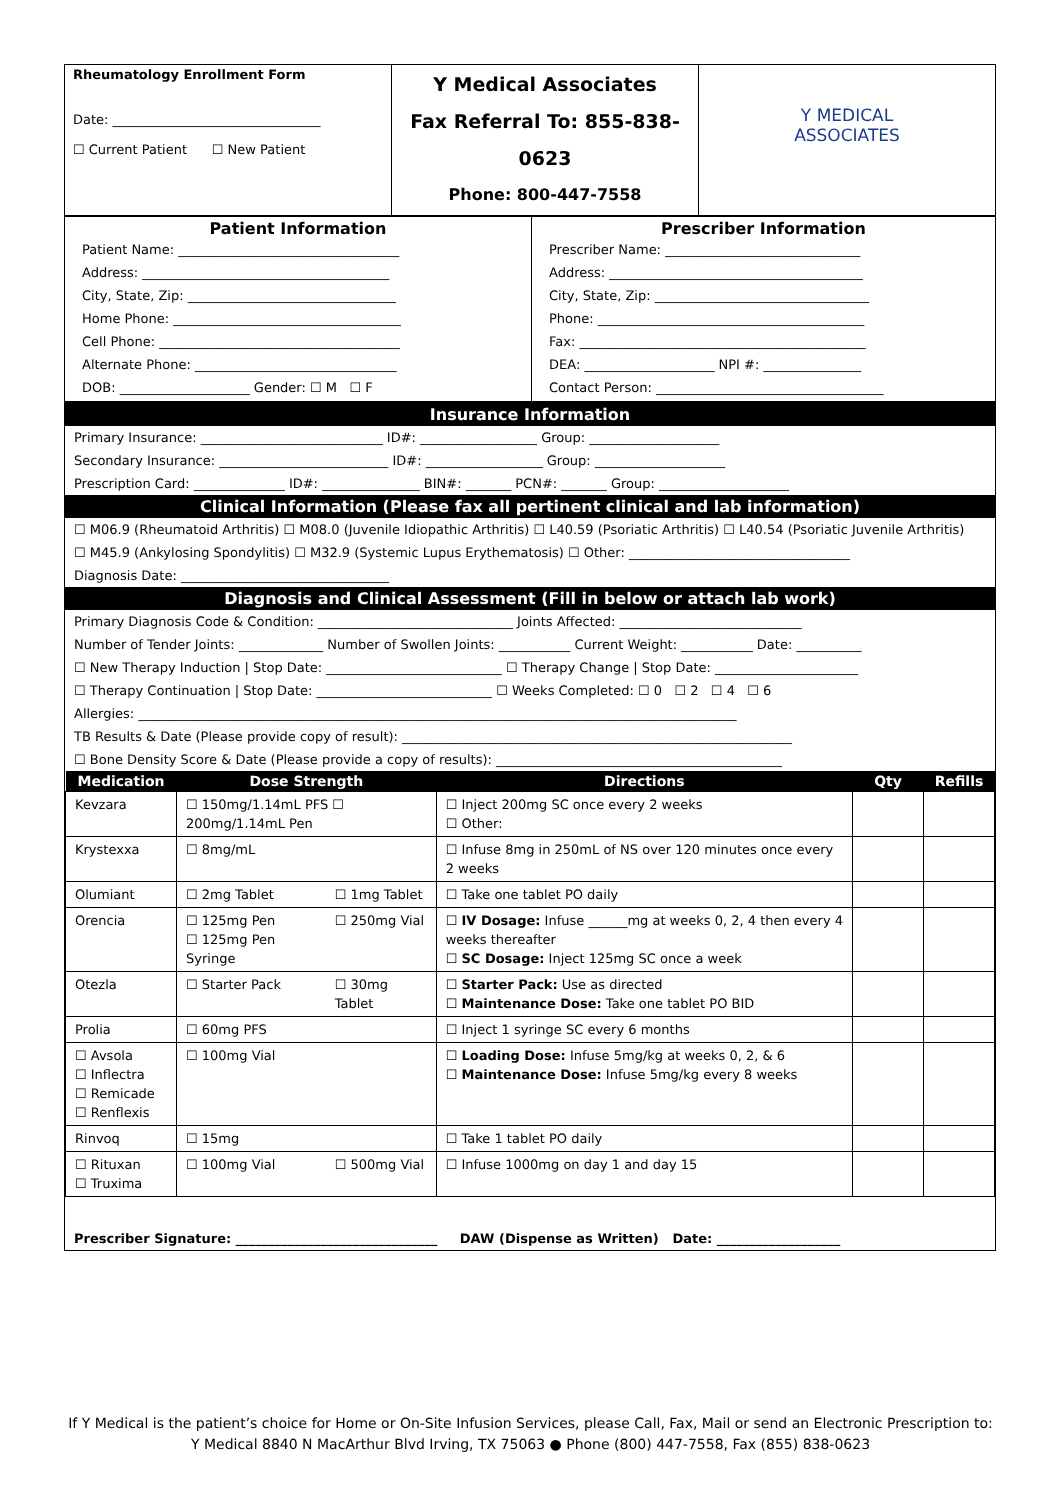| Rheumatology Enrollment Form Date: ________________________________ ☐ Current Patient ☐ New Patient | Y Medical Associates Fax Referral To: 855-838-0623 Phone: 800-447-7558 | Y MEDICAL ASSOCIATES |
| Patient Information Patient Name: __________________________________ Address: ______________________________________ City, State, Zip: ________________________________ Home Phone: ___________________________________ Cell Phone: _____________________________________ Alternate Phone: _______________________________ DOB: ____________________ Gender: ☐ M ☐ F | Prescriber Information Prescriber Name: ______________________________ Address: _______________________________________ City, State, Zip: _________________________________ Phone: _________________________________________ Fax: ____________________________________________ DEA: ____________________ NPI #: _______________ Contact Person: ___________________________________ |
Insurance Information
Primary Insurance: ____________________________ ID#: __________________ Group: ____________________
Secondary Insurance: __________________________ ID#: __________________ Group: ____________________
Prescription Card: ______________ ID#: _______________ BIN#: _______ PCN#: _______ Group: ____________________
Clinical Information (Please fax all pertinent clinical and lab information)
☐ M06.9 (Rheumatoid Arthritis) ☐ M08.0 (Juvenile Idiopathic Arthritis) ☐ L40.59 (Psoriatic Arthritis) ☐ L40.54 (Psoriatic Juvenile Arthritis)
☐ M45.9 (Ankylosing Spondylitis) ☐ M32.9 (Systemic Lupus Erythematosis) ☐ Other: __________________________________
Diagnosis Date: ________________________________
Diagnosis and Clinical Assessment (Fill in below or attach lab work)
Primary Diagnosis Code & Condition: ______________________________ Joints Affected: ____________________________
Number of Tender Joints: _____________ Number of Swollen Joints: ___________ Current Weight: ___________ Date: __________
☐ New Therapy Induction | Stop Date: ___________________________ ☐ Therapy Change | Stop Date: ______________________
☐ Therapy Continuation | Stop Date: ___________________________ ☐ Weeks Completed: ☐ 0 ☐ 2 ☐ 4 ☐ 6
Allergies: ____________________________________________________________________________________________
TB Results & Date (Please provide copy of result): ____________________________________________________________
☐ Bone Density Score & Date (Please provide a copy of results): ____________________________________________
| Medication | Dose Strength | | Directions | Qty | Refills |
| --- | --- | --- | --- | --- | --- |
| Kevzara | ☐ 150mg/1.14mL PFS ☐ 200mg/1.14mL Pen | | ☐ Inject 200mg SC once every 2 weeks ☐ Other: | | |
| Krystexxa | ☐ 8mg/mL | | ☐ Infuse 8mg in 250mL of NS over 120 minutes once every 2 weeks | | |
| Olumiant | ☐ 2mg Tablet | ☐ 1mg Tablet | ☐ Take one tablet PO daily | | |
| Orencia | ☐ 125mg Pen ☐ 125mg Pen Syringe | ☐ 250mg Vial | ☐ IV Dosage: Infuse ______mg at weeks 0, 2, 4 then every 4 weeks thereafter ☐ SC Dosage: Inject 125mg SC once a week | | |
| Otezla | ☐ Starter Pack | ☐ 30mg Tablet | ☐ Starter Pack: Use as directed ☐ Maintenance Dose: Take one tablet PO BID | | |
| Prolia | ☐ 60mg PFS | | ☐ Inject 1 syringe SC every 6 months | | |
| ☐ Avsola ☐ Inflectra ☐ Remicade ☐ Renflexis | ☐ 100mg Vial | | ☐ Loading Dose: Infuse 5mg/kg at weeks 0, 2, & 6 ☐ Maintenance Dose: Infuse 5mg/kg every 8 weeks | | |
| Rinvoq | ☐ 15mg | | ☐ Take 1 tablet PO daily | | |
| ☐ Rituxan ☐ Truxima | ☐ 100mg Vial | ☐ 500mg Vial | ☐ Infuse 1000mg on day 1 and day 15 | | |
Prescriber Signature: _______________________________ DAW (Dispense as Written) Date: ___________________
If Y Medical is the patient’s choice for Home or On-Site Infusion Services, please Call, Fax, Mail or send an Electronic Prescription to:
Y Medical 8840 N MacArthur Blvd Irving, TX 75063 ● Phone (800) 447-7558, Fax (855) 838-0623